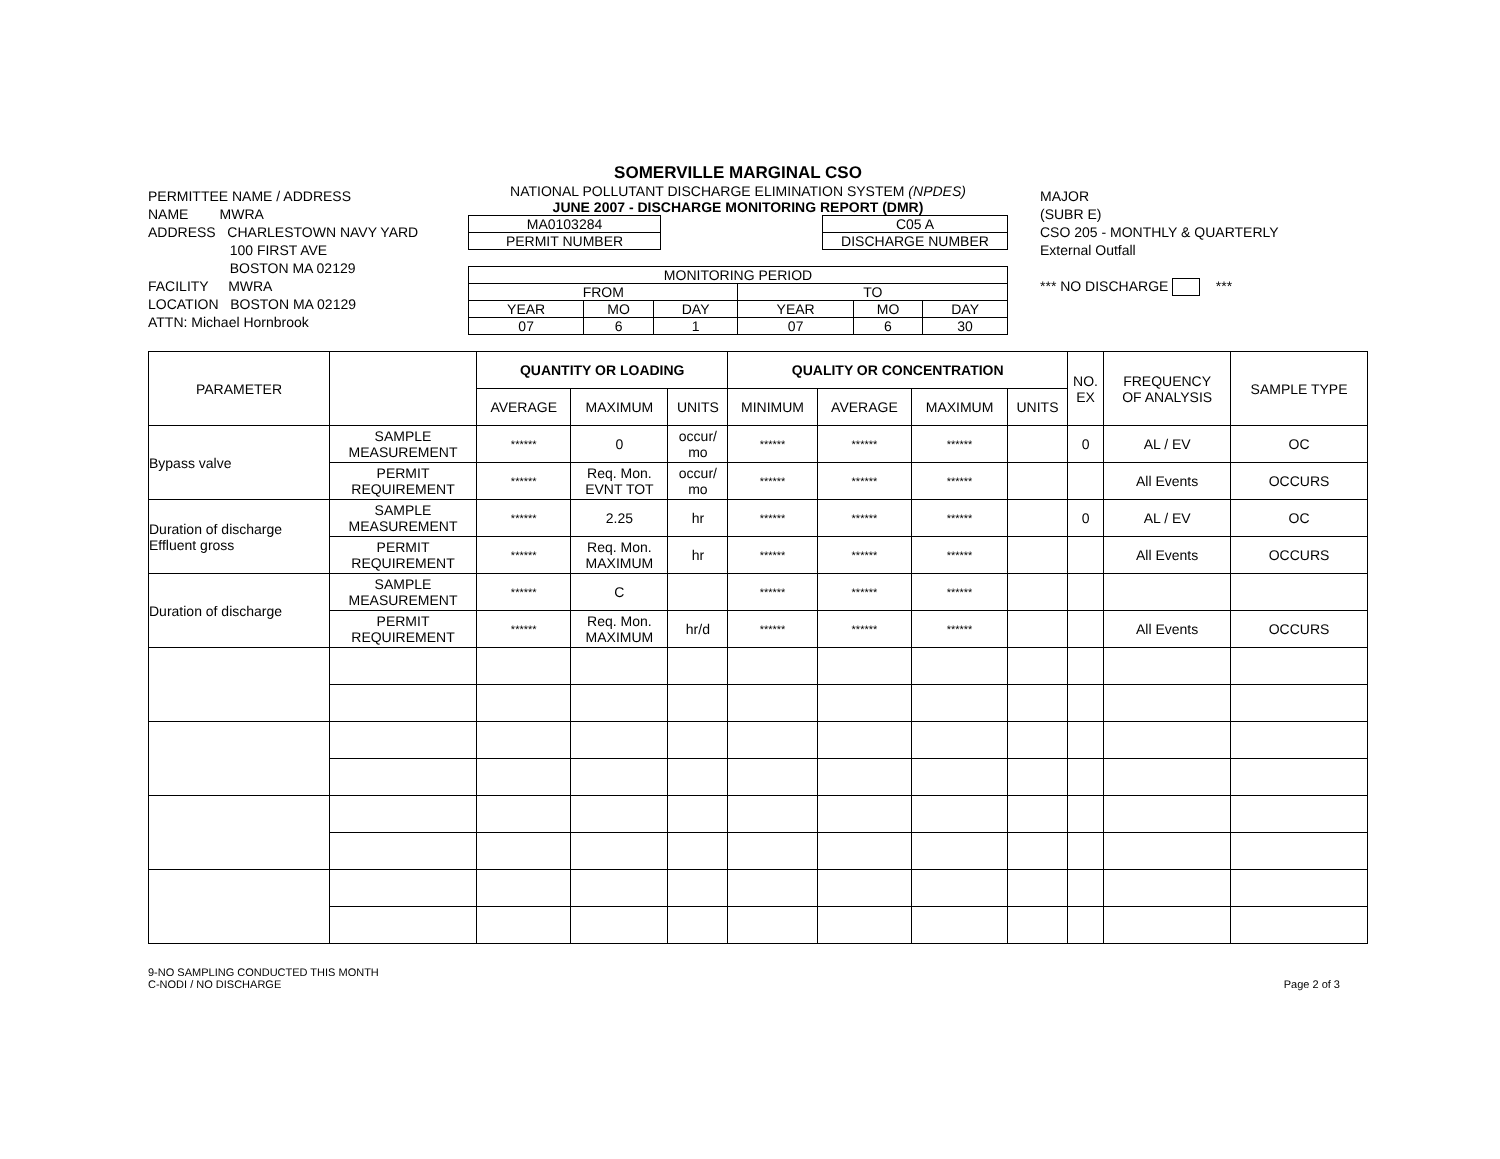PERMITTEE NAME / ADDRESS
NAME MWRA
ADDRESS CHARLESTOWN NAVY YARD
100 FIRST AVE
BOSTON MA 02129
FACILITY MWRA
LOCATION BOSTON MA 02129
ATTN: Michael Hornbrook
SOMERVILLE MARGINAL CSO
NATIONAL POLLUTANT DISCHARGE ELIMINATION SYSTEM (NPDES)
JUNE 2007 - DISCHARGE MONITORING REPORT (DMR)
| MA0103284 |
| PERMIT NUMBER |
| C05 A |
| DISCHARGE NUMBER |
| MONITORING PERIOD | | | | | |
| FROM | | | TO | | |
| YEAR | MO | DAY | YEAR | MO | DAY |
| 07 | 6 | 1 | 07 | 6 | 30 |
MAJOR
(SUBR E)
CSO 205 - MONTHLY & QUARTERLY
External Outfall
*** NO DISCHARGE ***
| PARAMETER | | QUANTITY OR LOADING | | | QUALITY OR CONCENTRATION | | | | NO. EX | FREQUENCY OF ANALYSIS | SAMPLE TYPE |
| --- | --- | --- | --- | --- | --- | --- | --- | --- | --- | --- | --- |
| | | AVERAGE | MAXIMUM | UNITS | MINIMUM | AVERAGE | MAXIMUM | UNITS | | | |
| Bypass valve | SAMPLE MEASUREMENT | ****** | 0 | occur/ mo | ****** | ****** | ****** | | 0 | AL / EV | OC |
| | PERMIT REQUIREMENT | ****** | Req. Mon. EVNT TOT | occur/ mo | ****** | ****** | ****** | | | All Events | OCCURS |
| Duration of discharge Effluent gross | SAMPLE MEASUREMENT | ****** | 2.25 | hr | ****** | ****** | ****** | | 0 | AL / EV | OC |
| | PERMIT REQUIREMENT | ****** | Req. Mon. MAXIMUM | hr | ****** | ****** | ****** | | | All Events | OCCURS |
| Duration of discharge | SAMPLE MEASUREMENT | ****** | C | | ****** | ****** | ****** | | | | |
| | PERMIT REQUIREMENT | ****** | Req. Mon. MAXIMUM | hr/d | ****** | ****** | ****** | | | All Events | OCCURS |
9-NO SAMPLING CONDUCTED THIS MONTH
C-NODI / NO DISCHARGE
Page 2 of 3